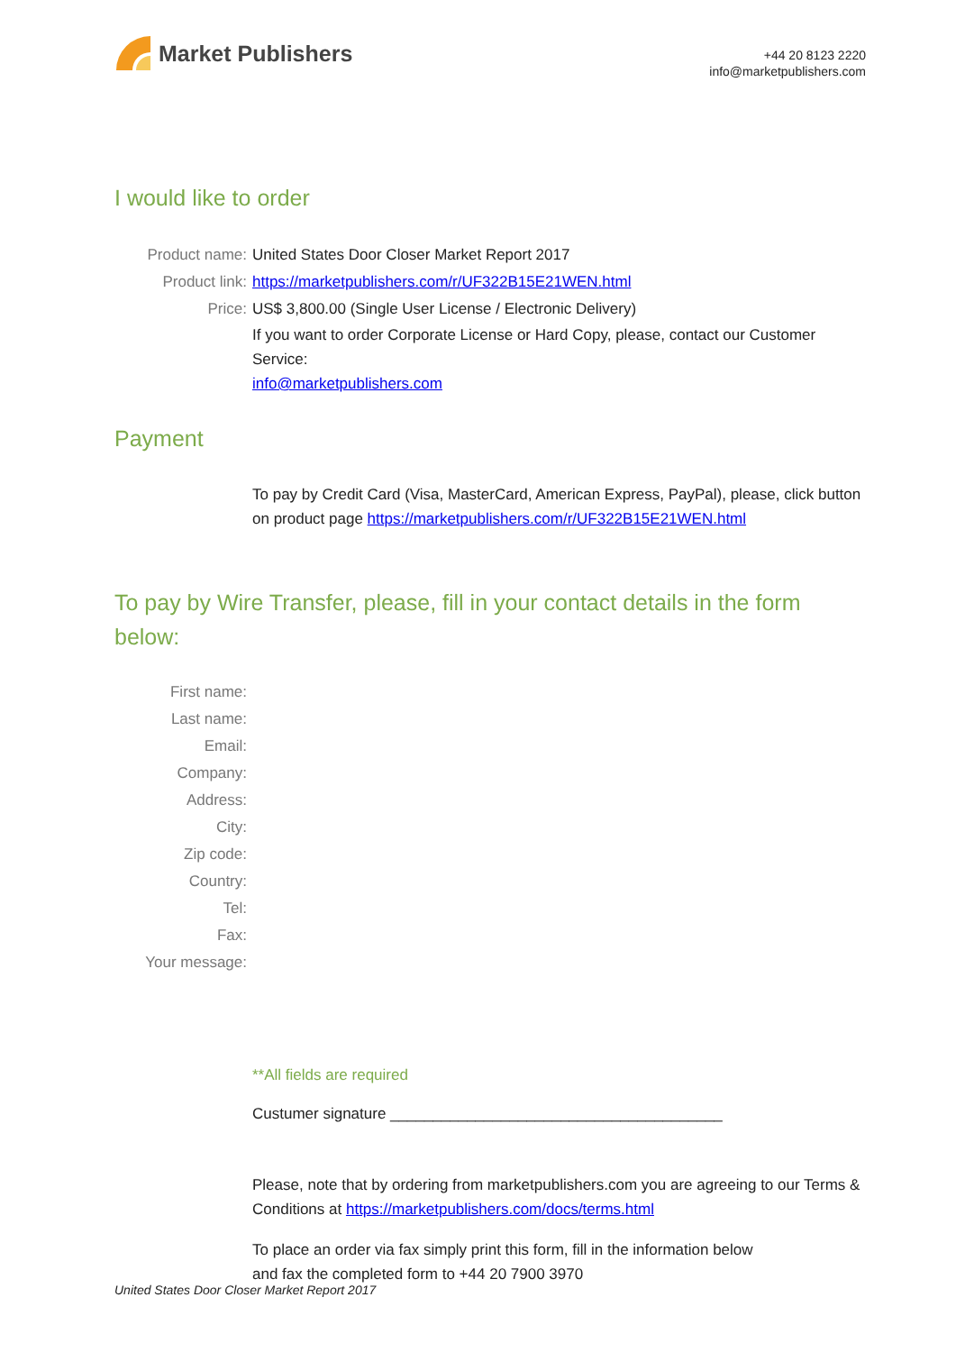Market Publishers
+44 20 8123 2220
info@marketpublishers.com
I would like to order
Product name: United States Door Closer Market Report 2017
Product link: https://marketpublishers.com/r/UF322B15E21WEN.html
Price: US$ 3,800.00 (Single User License / Electronic Delivery)
If you want to order Corporate License or Hard Copy, please, contact our Customer Service:
info@marketpublishers.com
Payment
To pay by Credit Card (Visa, MasterCard, American Express, PayPal), please, click button on product page https://marketpublishers.com/r/UF322B15E21WEN.html
To pay by Wire Transfer, please, fill in your contact details in the form below:
First name:
Last name:
Email:
Company:
Address:
City:
Zip code:
Country:
Tel:
Fax:
Your message:
**All fields are required
Custumer signature _______________________________________
Please, note that by ordering from marketpublishers.com you are agreeing to our Terms & Conditions at https://marketpublishers.com/docs/terms.html
To place an order via fax simply print this form, fill in the information below
and fax the completed form to +44 20 7900 3970
United States Door Closer Market Report 2017